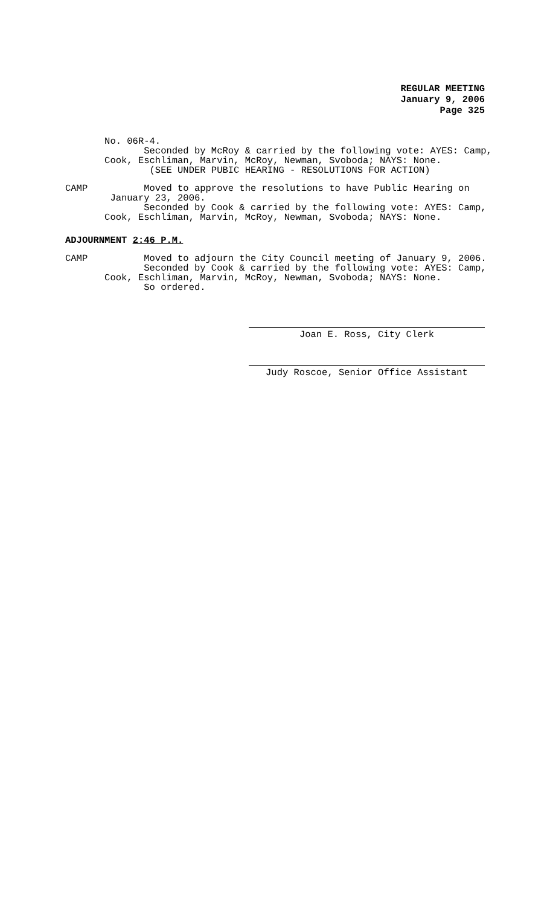REGULAR MEETING
January 9, 2006
Page 325
No. 06R-4.
Seconded by McRoy & carried by the following vote: AYES: Camp,
Cook, Eschliman, Marvin, McRoy, Newman, Svoboda; NAYS: None.
(SEE UNDER PUBIC HEARING - RESOLUTIONS FOR ACTION)
CAMP Moved to approve the resolutions to have Public Hearing on
January 23, 2006.
Seconded by Cook & carried by the following vote: AYES: Camp,
Cook, Eschliman, Marvin, McRoy, Newman, Svoboda; NAYS: None.
ADJOURNMENT 2:46 P.M.
CAMP Moved to adjourn the City Council meeting of January 9, 2006.
Seconded by Cook & carried by the following vote: AYES: Camp,
Cook, Eschliman, Marvin, McRoy, Newman, Svoboda; NAYS: None.
So ordered.
Joan E. Ross, City Clerk
Judy Roscoe, Senior Office Assistant